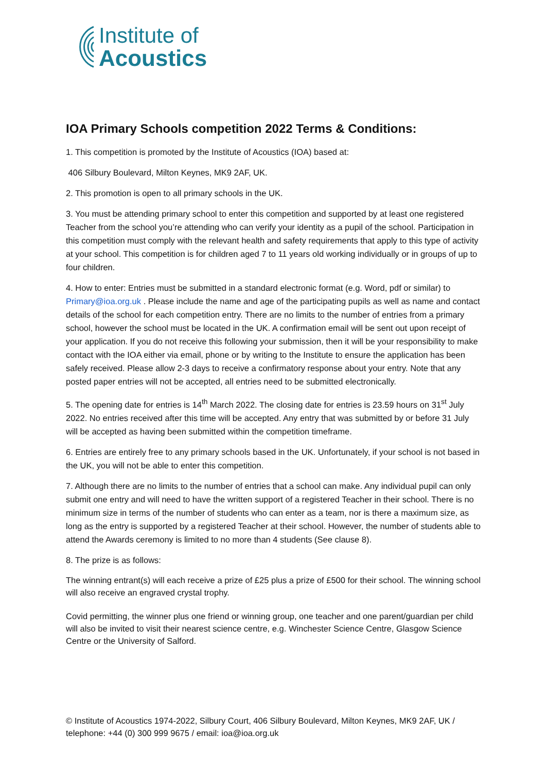Institute of
Acoustics
IOA Primary Schools competition 2022 Terms & Conditions:
1. This competition is promoted by the Institute of Acoustics (IOA) based at:
406 Silbury Boulevard, Milton Keynes, MK9 2AF, UK.
2. This promotion is open to all primary schools in the UK.
3. You must be attending primary school to enter this competition and supported by at least one registered Teacher from the school you’re attending who can verify your identity as a pupil of the school. Participation in this competition must comply with the relevant health and safety requirements that apply to this type of activity at your school. This competition is for children aged 7 to 11 years old working individually or in groups of up to four children.
4. How to enter: Entries must be submitted in a standard electronic format (e.g. Word, pdf or similar) to Primary@ioa.org.uk . Please include the name and age of the participating pupils as well as name and contact details of the school for each competition entry. There are no limits to the number of entries from a primary school, however the school must be located in the UK. A confirmation email will be sent out upon receipt of your application. If you do not receive this following your submission, then it will be your responsibility to make contact with the IOA either via email, phone or by writing to the Institute to ensure the application has been safely received. Please allow 2-3 days to receive a confirmatory response about your entry. Note that any posted paper entries will not be accepted, all entries need to be submitted electronically.
5. The opening date for entries is 14<sup>th</sup> March 2022. The closing date for entries is 23.59 hours on 31<sup>st</sup> July 2022. No entries received after this time will be accepted. Any entry that was submitted by or before 31 July will be accepted as having been submitted within the competition timeframe.
6. Entries are entirely free to any primary schools based in the UK. Unfortunately, if your school is not based in the UK, you will not be able to enter this competition.
7. Although there are no limits to the number of entries that a school can make. Any individual pupil can only submit one entry and will need to have the written support of a registered Teacher in their school. There is no minimum size in terms of the number of students who can enter as a team, nor is there a maximum size, as long as the entry is supported by a registered Teacher at their school. However, the number of students able to attend the Awards ceremony is limited to no more than 4 students (See clause 8).
8. The prize is as follows:
The winning entrant(s) will each receive a prize of £25 plus a prize of £500 for their school. The winning school will also receive an engraved crystal trophy.
Covid permitting, the winner plus one friend or winning group, one teacher and one parent/guardian per child will also be invited to visit their nearest science centre, e.g. Winchester Science Centre, Glasgow Science Centre or the University of Salford.
© Institute of Acoustics 1974-2022, Silbury Court, 406 Silbury Boulevard, Milton Keynes, MK9 2AF, UK / telephone: +44 (0) 300 999 9675 / email: ioa@ioa.org.uk